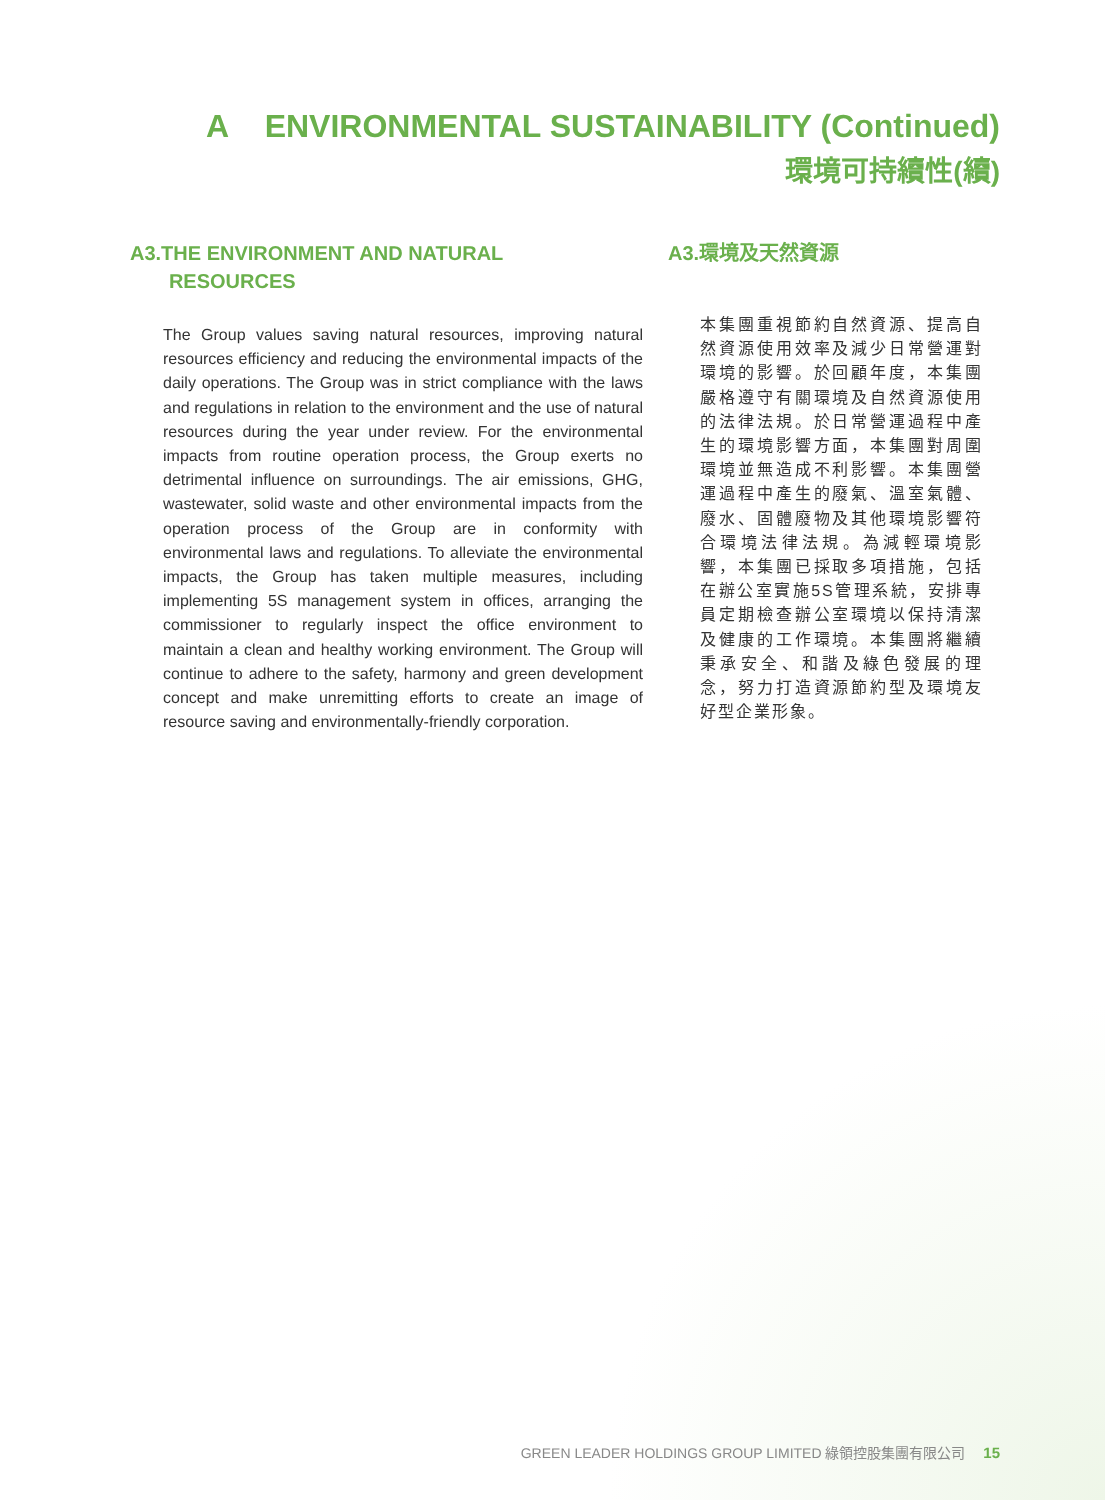A ENVIRONMENTAL SUSTAINABILITY (Continued)
環境可持續性(續)
A3.THE ENVIRONMENT AND NATURAL
RESOURCES
The Group values saving natural resources, improving natural resources efficiency and reducing the environmental impacts of the daily operations. The Group was in strict compliance with the laws and regulations in relation to the environment and the use of natural resources during the year under review. For the environmental impacts from routine operation process, the Group exerts no detrimental influence on surroundings. The air emissions, GHG, wastewater, solid waste and other environmental impacts from the operation process of the Group are in conformity with environmental laws and regulations. To alleviate the environmental impacts, the Group has taken multiple measures, including implementing 5S management system in offices, arranging the commissioner to regularly inspect the office environment to maintain a clean and healthy working environment. The Group will continue to adhere to the safety, harmony and green development concept and make unremitting efforts to create an image of resource saving and environmentally-friendly corporation.
A3.環境及天然資源
本集團重視節約自然資源、提高自然資源使用效率及減少日常營運對環境的影響。於回顧年度，本集團嚴格遵守有關環境及自然資源使用的法律法規。於日常營運過程中產生的環境影響方面，本集團對周圍環境並無造成不利影響。本集團營運過程中產生的廢氣、溫室氣體、廢水、固體廢物及其他環境影響符合環境法律法規。為減輕環境影響，本集團已採取多項措施，包括在辦公室實施5S管理系統，安排專員定期檢查辦公室環境以保持清潔及健康的工作環境。本集團將繼續秉承安全、和諧及綠色發展的理念，努力打造資源節約型及環境友好型企業形象。
GREEN LEADER HOLDINGS GROUP LIMITED 綠領控股集團有限公司 15